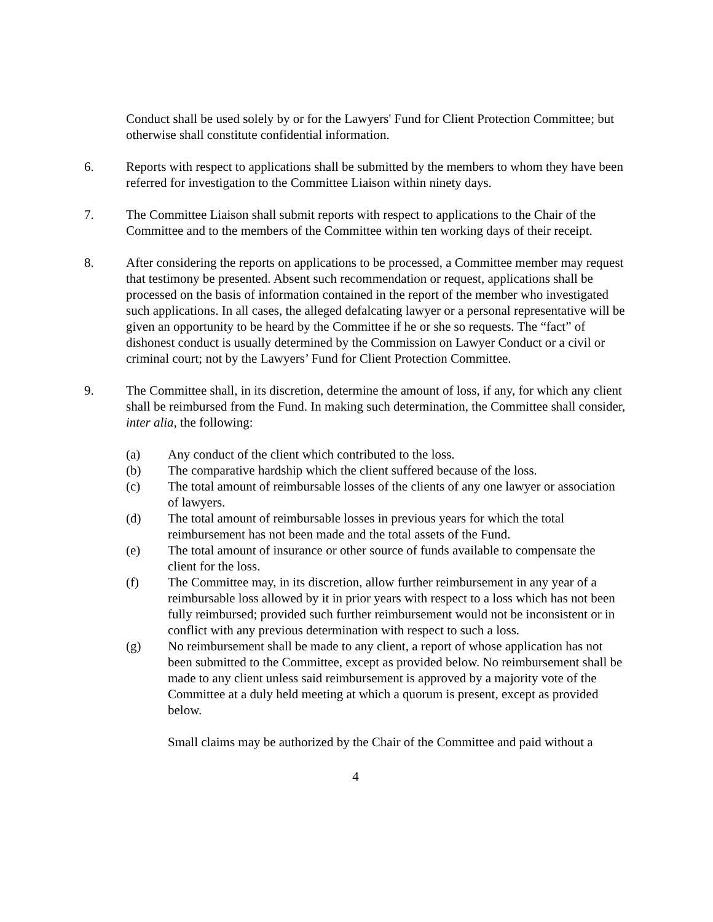Conduct shall be used solely by or for the Lawyers' Fund for Client Protection Committee; but otherwise shall constitute confidential information.
6. Reports with respect to applications shall be submitted by the members to whom they have been referred for investigation to the Committee Liaison within ninety days.
7. The Committee Liaison shall submit reports with respect to applications to the Chair of the Committee and to the members of the Committee within ten working days of their receipt.
8. After considering the reports on applications to be processed, a Committee member may request that testimony be presented. Absent such recommendation or request, applications shall be processed on the basis of information contained in the report of the member who investigated such applications. In all cases, the alleged defalcating lawyer or a personal representative will be given an opportunity to be heard by the Committee if he or she so requests. The “fact” of dishonest conduct is usually determined by the Commission on Lawyer Conduct or a civil or criminal court; not by the Lawyers’ Fund for Client Protection Committee.
9. The Committee shall, in its discretion, determine the amount of loss, if any, for which any client shall be reimbursed from the Fund. In making such determination, the Committee shall consider, inter alia, the following:
(a) Any conduct of the client which contributed to the loss.
(b) The comparative hardship which the client suffered because of the loss.
(c) The total amount of reimbursable losses of the clients of any one lawyer or association of lawyers.
(d) The total amount of reimbursable losses in previous years for which the total reimbursement has not been made and the total assets of the Fund.
(e) The total amount of insurance or other source of funds available to compensate the client for the loss.
(f) The Committee may, in its discretion, allow further reimbursement in any year of a reimbursable loss allowed by it in prior years with respect to a loss which has not been fully reimbursed; provided such further reimbursement would not be inconsistent or in conflict with any previous determination with respect to such a loss.
(g) No reimbursement shall be made to any client, a report of whose application has not been submitted to the Committee, except as provided below. No reimbursement shall be made to any client unless said reimbursement is approved by a majority vote of the Committee at a duly held meeting at which a quorum is present, except as provided below.
Small claims may be authorized by the Chair of the Committee and paid without a
4